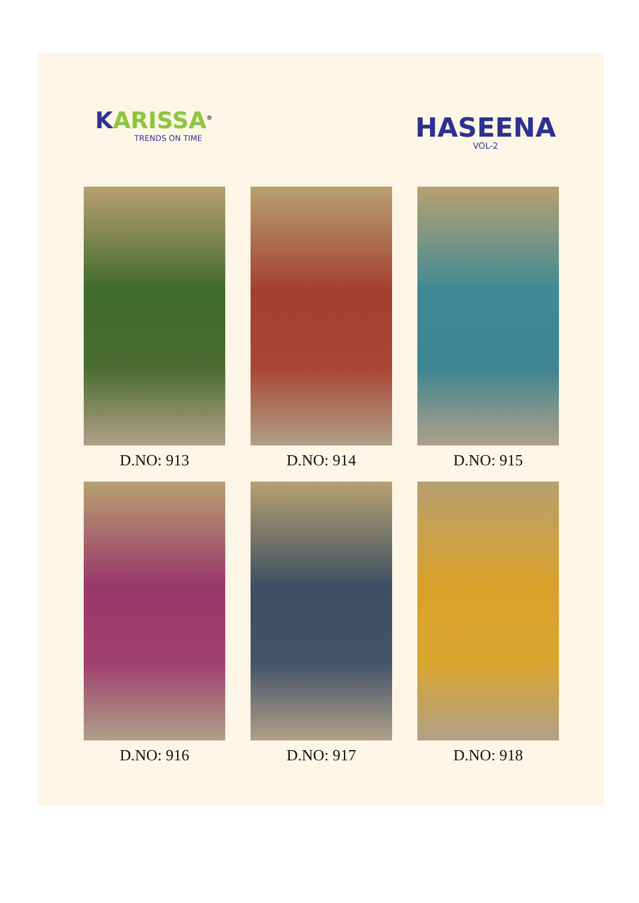KARISSA<sup>®</sup>
TRENDS ON TIME
HASEENA
VOL-2
D.NO: 913
D.NO: 914
D.NO: 915
D.NO: 916
D.NO: 917
D.NO: 918